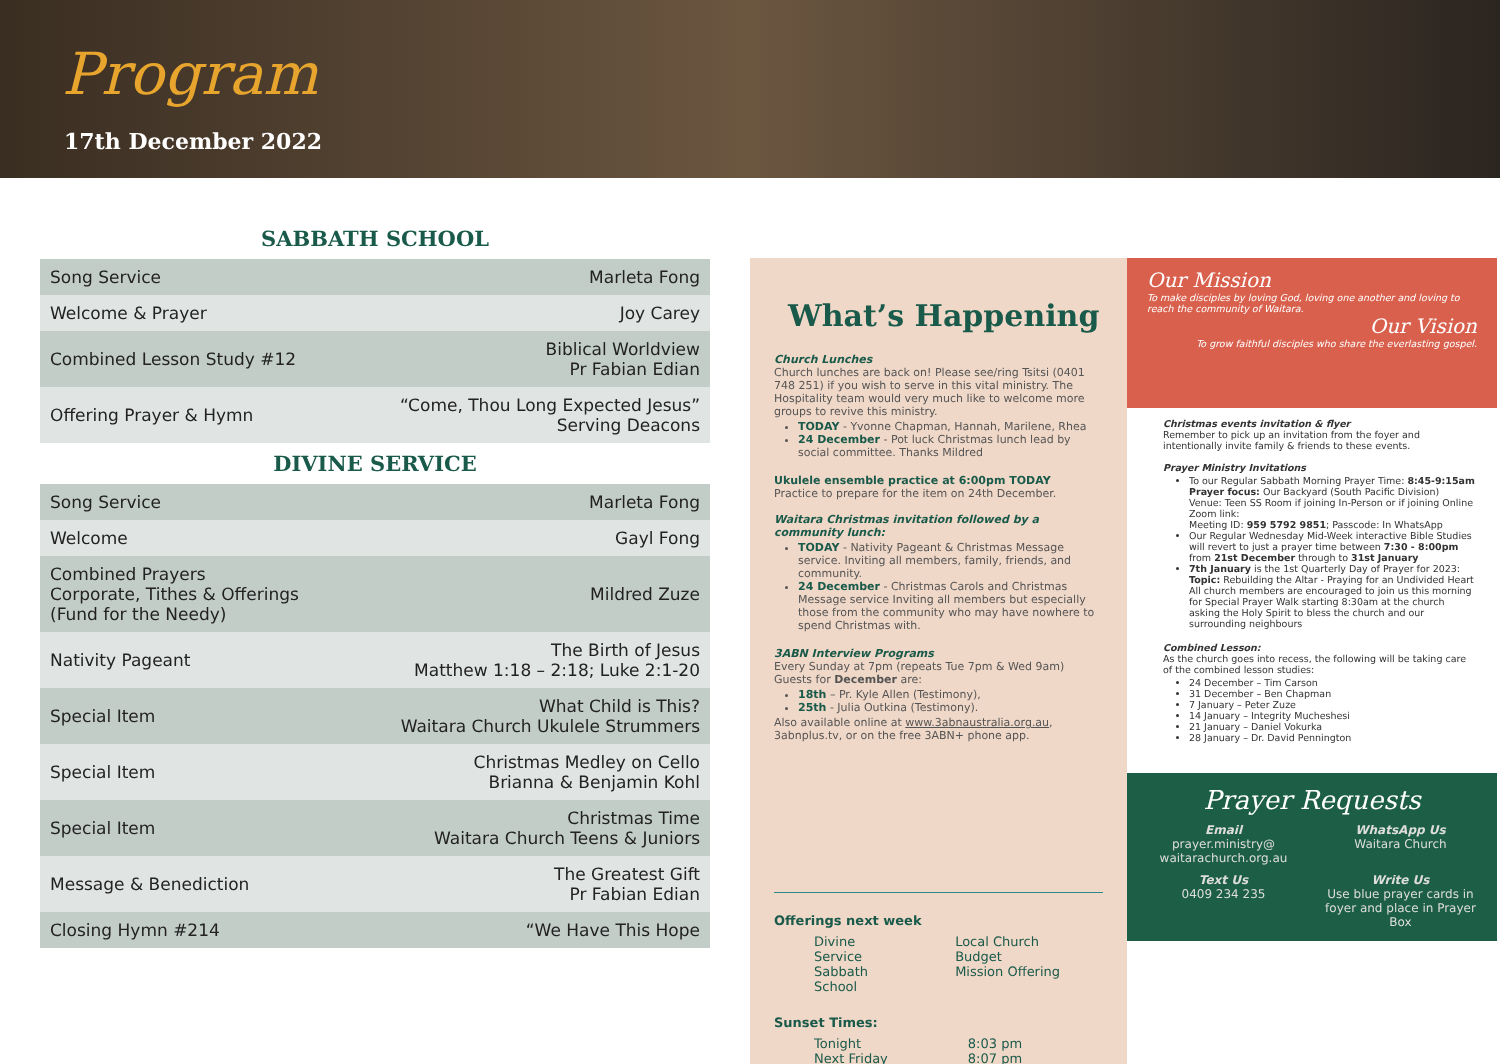Program
17th December 2022
SABBATH SCHOOL
| Song Service | Marleta Fong |
| Welcome & Prayer | Joy Carey |
| Combined Lesson Study #12 | Biblical Worldview Pr Fabian Edian |
| Offering Prayer & Hymn | “Come, Thou Long Expected Jesus” Serving Deacons |
DIVINE SERVICE
| Song Service | Marleta Fong |
| Welcome | Gayl Fong |
| Combined Prayers Corporate, Tithes & Offerings (Fund for the Needy) | Mildred Zuze |
| Nativity Pageant | The Birth of Jesus Matthew 1:18 – 2:18; Luke 2:1-20 |
| Special Item | What Child is This? Waitara Church Ukulele Strummers |
| Special Item | Christmas Medley on Cello Brianna & Benjamin Kohl |
| Special Item | Christmas Time Waitara Church Teens & Juniors |
| Message & Benediction | The Greatest Gift Pr Fabian Edian |
| Closing Hymn #214 | “We Have This Hope |
What’s Happening
Church Lunches
Church lunches are back on! Please see/ring Tsitsi (0401 748 251) if you wish to serve in this vital ministry. The Hospitality team would very much like to welcome more groups to revive this ministry.
TODAY - Yvonne Chapman, Hannah, Marilene, Rhea
24 December - Pot luck Christmas lunch lead by social committee. Thanks Mildred
Ukulele ensemble practice at 6:00pm TODAY
Practice to prepare for the item on 24th December.
Waitara Christmas invitation followed by a community lunch:
TODAY - Nativity Pageant & Christmas Message service. Inviting all members, family, friends, and community.
24 December - Christmas Carols and Christmas Message service Inviting all members but especially those from the community who may have nowhere to spend Christmas with.
3ABN Interview Programs
Every Sunday at 7pm (repeats Tue 7pm & Wed 9am)
Guests for December are:
18th – Pr. Kyle Allen (Testimony),
25th - Julia Outkina (Testimony).
Also available online at www.3abnaustralia.org.au, 3abnplus.tv, or on the free 3ABN+ phone app.
Offerings next week
Divine Service
Sabbath School
Local Church Budget
Mission Offering
Sunset Times:
Tonight
Next Friday
8:03 pm
8:07 pm
Our Mission
To make disciples by loving God, loving one another and loving to reach the community of Waitara.
Our Vision
To grow faithful disciples who share the everlasting gospel.
Christmas events invitation & flyer
Remember to pick up an invitation from the foyer and intentionally invite family & friends to these events.
Prayer Ministry Invitations
To our Regular Sabbath Morning Prayer Time: 8:45-9:15am
Prayer focus: Our Backyard (South Pacific Division)
Venue: Teen SS Room if joining In-Person or if joining Online Zoom link:
Meeting ID: 959 5792 9851; Passcode: In WhatsApp
Our Regular Wednesday Mid-Week interactive Bible Studies will revert to just a prayer time between 7:30 - 8:00pm from 21st December through to 31st January
7th January is the 1st Quarterly Day of Prayer for 2023: Topic: Rebuilding the Altar - Praying for an Undivided Heart All church members are encouraged to join us this morning for Special Prayer Walk starting 8:30am at the church asking the Holy Spirit to bless the church and our surrounding neighbours
Combined Lesson:
As the church goes into recess, the following will be taking care of the combined lesson studies:
24 December – Tim Carson
31 December – Ben Chapman
7 January – Peter Zuze
14 January – Integrity Mucheshesi
21 January – Daniel Vokurka
28 January – Dr. David Pennington
Prayer Requests
Email
prayer.ministry@ waitarachurch.org.au
WhatsApp Us
Waitara Church
Text Us
0409 234 235
Write Us
Use blue prayer cards in foyer and place in Prayer Box